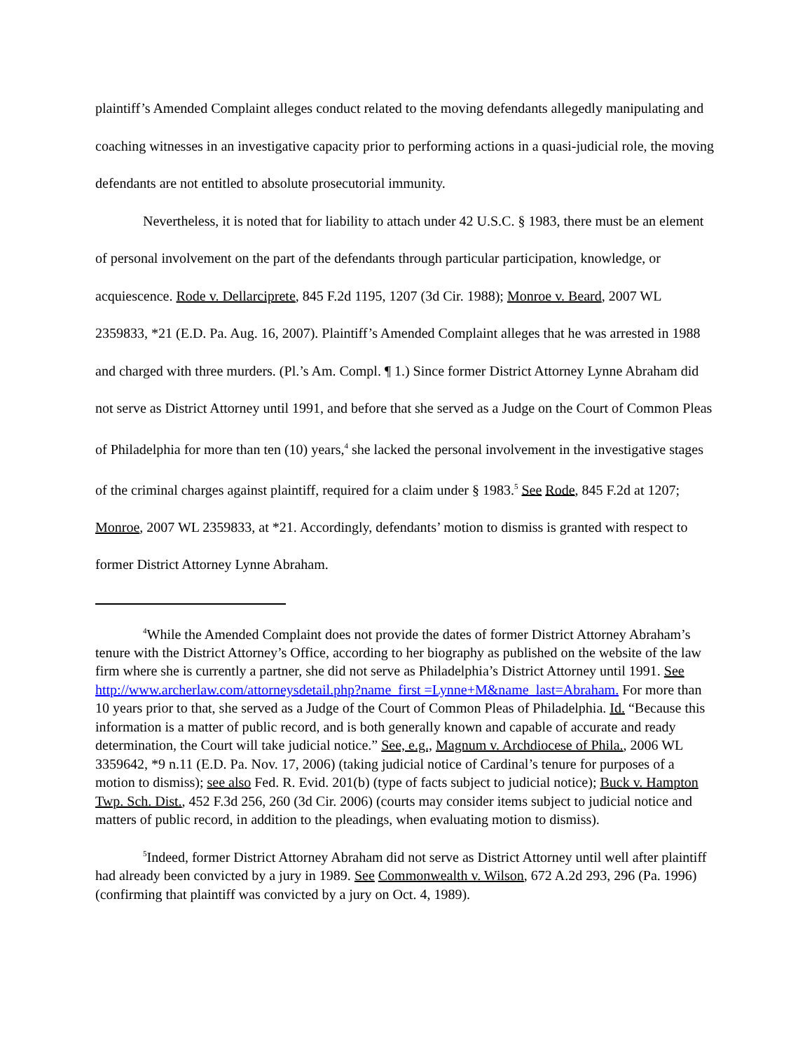plaintiff’s Amended Complaint alleges conduct related to the moving defendants allegedly manipulating and coaching witnesses in an investigative capacity prior to performing actions in a quasi-judicial role, the moving defendants are not entitled to absolute prosecutorial immunity.
Nevertheless, it is noted that for liability to attach under 42 U.S.C. § 1983, there must be an element of personal involvement on the part of the defendants through particular participation, knowledge, or acquiescence. Rode v. Dellarciprete, 845 F.2d 1195, 1207 (3d Cir. 1988); Monroe v. Beard, 2007 WL 2359833, *21 (E.D. Pa. Aug. 16, 2007). Plaintiff’s Amended Complaint alleges that he was arrested in 1988 and charged with three murders. (Pl.’s Am. Compl. ¶ 1.) Since former District Attorney Lynne Abraham did not serve as District Attorney until 1991, and before that she served as a Judge on the Court of Common Pleas of Philadelphia for more than ten (10) years,<sup>4</sup> she lacked the personal involvement in the investigative stages of the criminal charges against plaintiff, required for a claim under § 1983.<sup>5</sup> See Rode, 845 F.2d at 1207; Monroe, 2007 WL 2359833, at *21. Accordingly, defendants’ motion to dismiss is granted with respect to former District Attorney Lynne Abraham.
<sup>4</sup> While the Amended Complaint does not provide the dates of former District Attorney Abraham’s tenure with the District Attorney’s Office, according to her biography as published on the website of the law firm where she is currently a partner, she did not serve as Philadelphia’s District Attorney until 1991. See http://www.archerlaw.com/attorneysdetail.php?name_first =Lynne+M&name_last=Abraham. For more than 10 years prior to that, she served as a Judge of the Court of Common Pleas of Philadelphia. Id. “Because this information is a matter of public record, and is both generally known and capable of accurate and ready determination, the Court will take judicial notice.” See, e.g., Magnum v. Archdiocese of Phila., 2006 WL 3359642, *9 n.11 (E.D. Pa. Nov. 17, 2006) (taking judicial notice of Cardinal’s tenure for purposes of a motion to dismiss); see also Fed. R. Evid. 201(b) (type of facts subject to judicial notice); Buck v. Hampton Twp. Sch. Dist., 452 F.3d 256, 260 (3d Cir. 2006) (courts may consider items subject to judicial notice and matters of public record, in addition to the pleadings, when evaluating motion to dismiss).
<sup>5</sup> Indeed, former District Attorney Abraham did not serve as District Attorney until well after plaintiff had already been convicted by a jury in 1989. See Commonwealth v. Wilson, 672 A.2d 293, 296 (Pa. 1996) (confirming that plaintiff was convicted by a jury on Oct. 4, 1989).